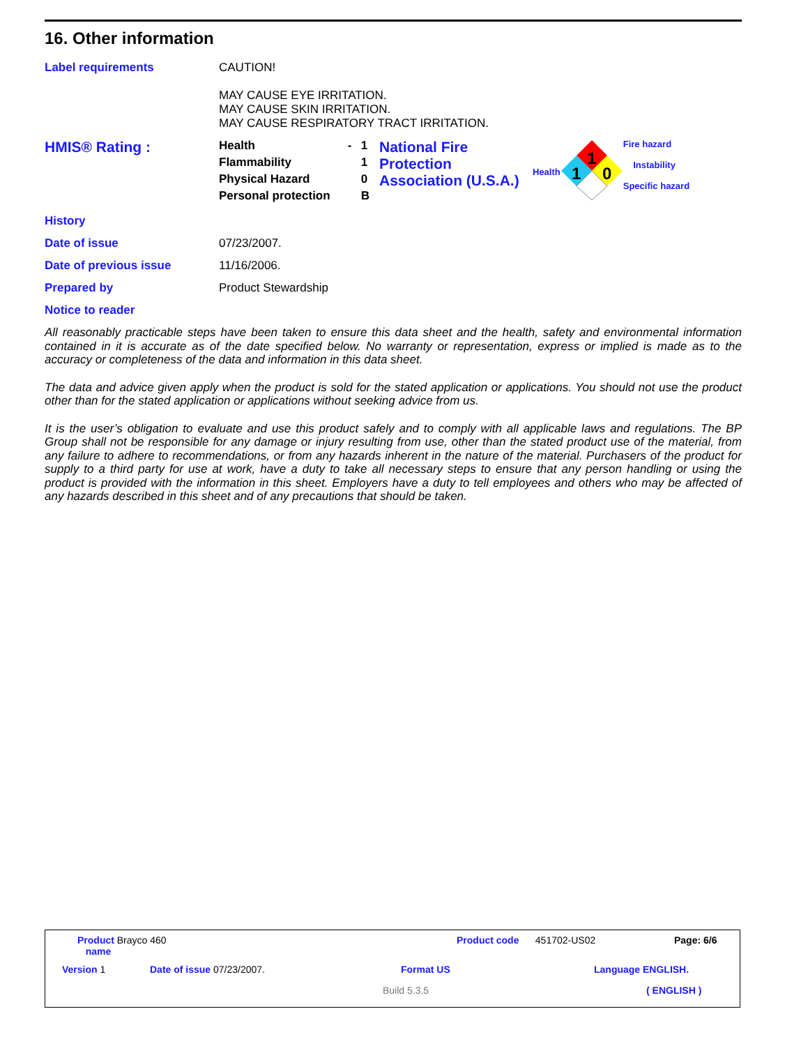16. Other information
Label requirements CAUTION!
MAY CAUSE EYE IRRITATION.
MAY CAUSE SKIN IRRITATION.
MAY CAUSE RESPIRATORY TRACT IRRITATION.
HMIS® Rating :
| Health | - | 1 |
| Flammability | | 1 |
| Physical Hazard | | 0 |
| Personal protection | | B |
National Fire Protection Association (U.S.A.)
Health
1
1
0
Fire hazard
Instability
Specific hazard
History
Date of issue 07/23/2007.
Date of previous issue 11/16/2006.
Prepared by Product Stewardship
Notice to reader
All reasonably practicable steps have been taken to ensure this data sheet and the health, safety and environmental information contained in it is accurate as of the date specified below. No warranty or representation, express or implied is made as to the accuracy or completeness of the data and information in this data sheet.
The data and advice given apply when the product is sold for the stated application or applications. You should not use the product other than for the stated application or applications without seeking advice from us.
It is the user’s obligation to evaluate and use this product safely and to comply with all applicable laws and regulations. The BP Group shall not be responsible for any damage or injury resulting from use, other than the stated product use of the material, from any failure to adhere to recommendations, or from any hazards inherent in the nature of the material. Purchasers of the product for supply to a third party for use at work, have a duty to take all necessary steps to ensure that any person handling or using the product is provided with the information in this sheet. Employers have a duty to tell employees and others who may be affected of any hazards described in this sheet and of any precautions that should be taken.
Product Brayco 460
name
Product code 451702-US02 Page: 6/6
Version 1 Date of issue 07/23/2007. Format US Language ENGLISH.
Build 5.3.5 ( ENGLISH )